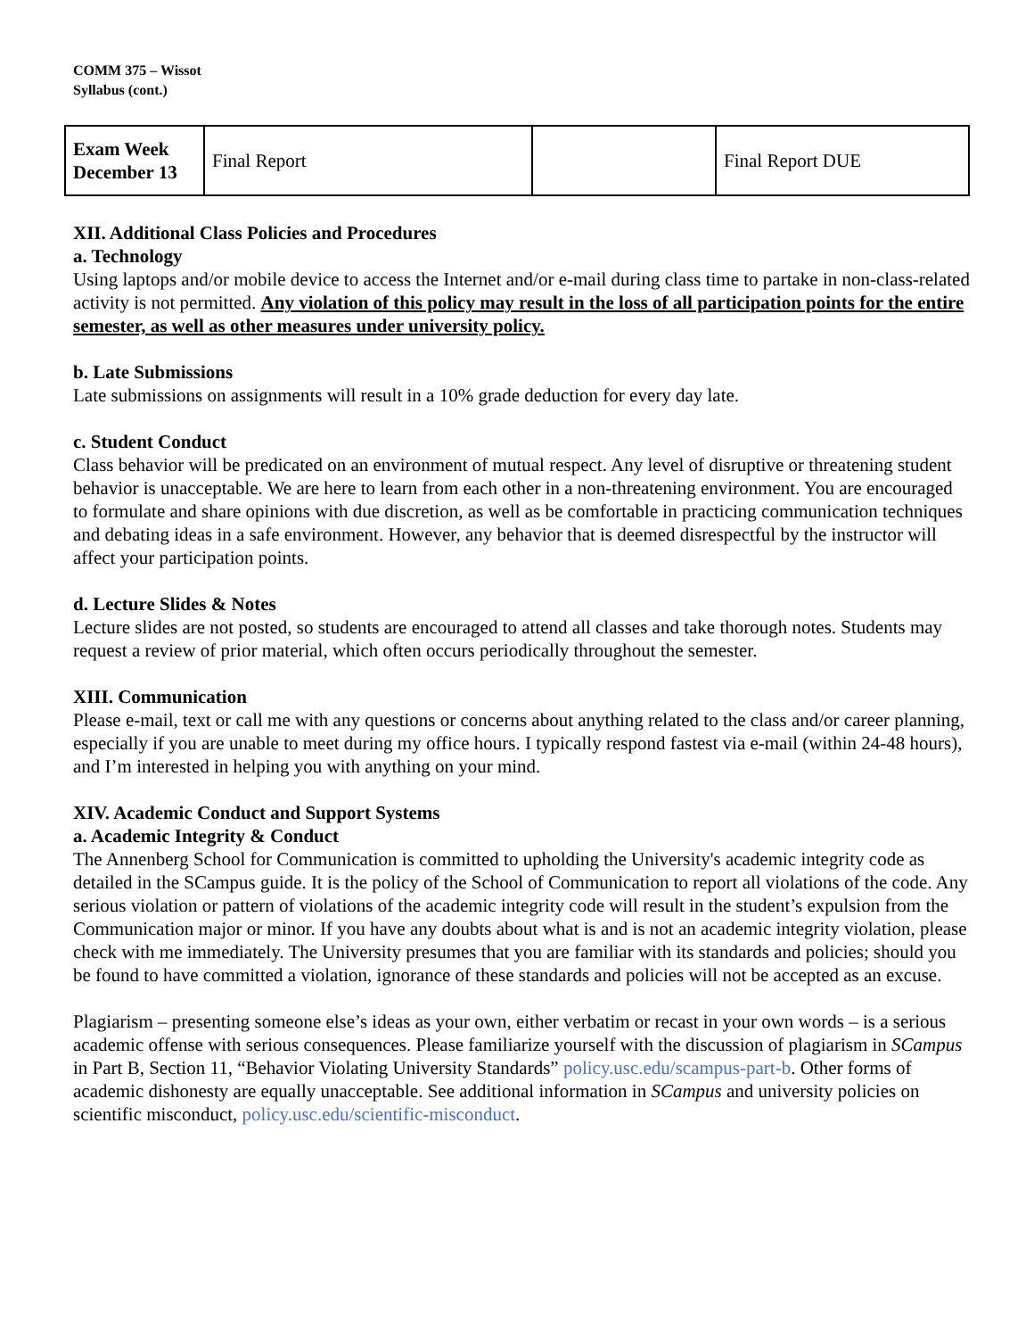COMM 375 – Wissot
Syllabus (cont.)
| Exam Week December 13 | Final Report | | Final Report DUE |
XII. Additional Class Policies and Procedures
a. Technology
Using laptops and/or mobile device to access the Internet and/or e-mail during class time to partake in non-class-related activity is not permitted. Any violation of this policy may result in the loss of all participation points for the entire semester, as well as other measures under university policy.
b. Late Submissions
Late submissions on assignments will result in a 10% grade deduction for every day late.
c. Student Conduct
Class behavior will be predicated on an environment of mutual respect. Any level of disruptive or threatening student behavior is unacceptable. We are here to learn from each other in a non-threatening environment. You are encouraged to formulate and share opinions with due discretion, as well as be comfortable in practicing communication techniques and debating ideas in a safe environment. However, any behavior that is deemed disrespectful by the instructor will affect your participation points.
d. Lecture Slides & Notes
Lecture slides are not posted, so students are encouraged to attend all classes and take thorough notes. Students may request a review of prior material, which often occurs periodically throughout the semester.
XIII. Communication
Please e-mail, text or call me with any questions or concerns about anything related to the class and/or career planning, especially if you are unable to meet during my office hours. I typically respond fastest via e-mail (within 24-48 hours), and I’m interested in helping you with anything on your mind.
XIV. Academic Conduct and Support Systems
a. Academic Integrity & Conduct
The Annenberg School for Communication is committed to upholding the University's academic integrity code as detailed in the SCampus guide. It is the policy of the School of Communication to report all violations of the code. Any serious violation or pattern of violations of the academic integrity code will result in the student’s expulsion from the Communication major or minor. If you have any doubts about what is and is not an academic integrity violation, please check with me immediately. The University presumes that you are familiar with its standards and policies; should you be found to have committed a violation, ignorance of these standards and policies will not be accepted as an excuse.
Plagiarism – presenting someone else’s ideas as your own, either verbatim or recast in your own words – is a serious academic offense with serious consequences. Please familiarize yourself with the discussion of plagiarism in SCampus in Part B, Section 11, “Behavior Violating University Standards” policy.usc.edu/scampus-part-b. Other forms of academic dishonesty are equally unacceptable. See additional information in SCampus and university policies on scientific misconduct, policy.usc.edu/scientific-misconduct.